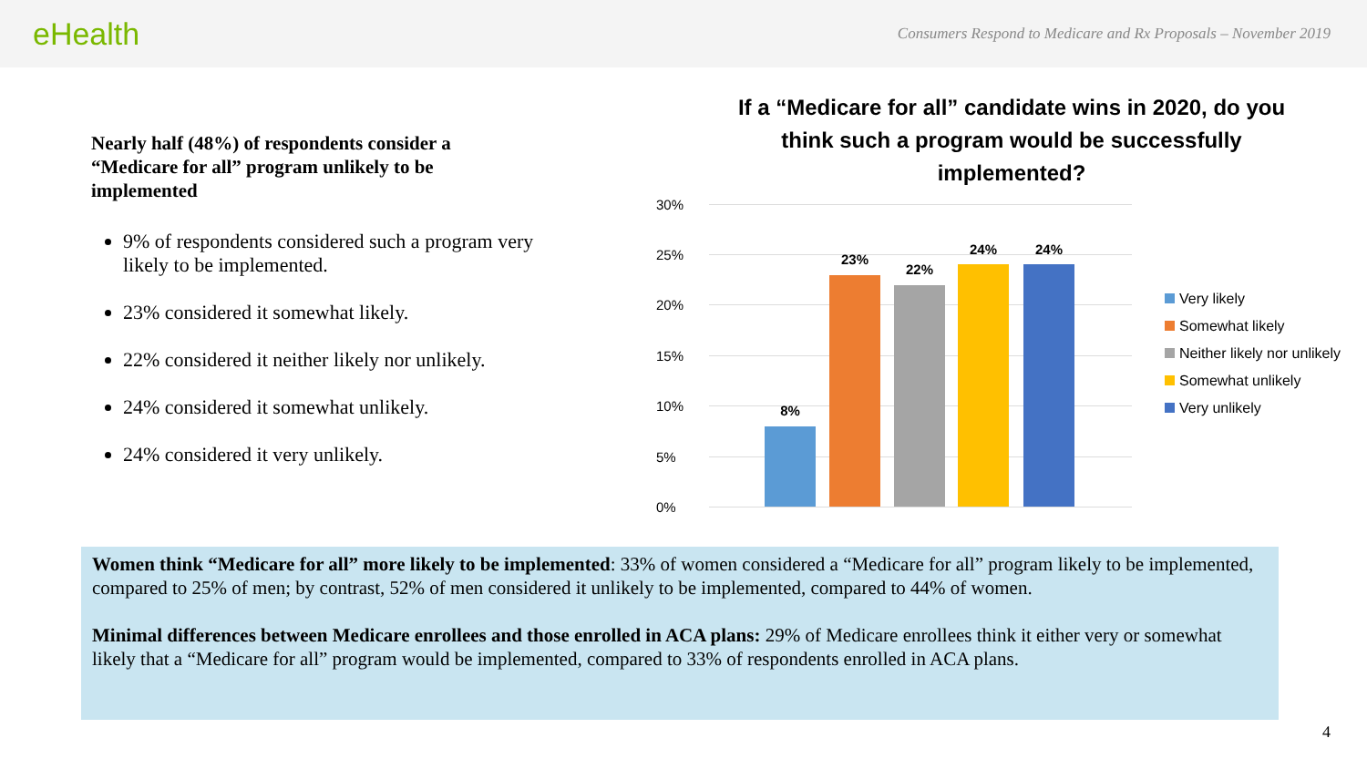eHealth
Consumers Respond to Medicare and Rx Proposals – November 2019
Nearly half (48%) of respondents consider a “Medicare for all” program unlikely to be implemented
9% of respondents considered such a program very likely to be implemented.
23% considered it somewhat likely.
22% considered it neither likely nor unlikely.
24% considered it somewhat unlikely.
24% considered it very unlikely.
If a “Medicare for all” candidate wins in 2020, do you think such a program would be successfully implemented?
30%
25%
20%
15%
10%
5%
0%
8%
23%
22%
24% 24%
Very likely
Somewhat likely
Neither likely nor unlikely
Somewhat unlikely
Very unlikely
Women think “Medicare for all” more likely to be implemented: 33% of women considered a “Medicare for all” program likely to be implemented, compared to 25% of men; by contrast, 52% of men considered it unlikely to be implemented, compared to 44% of women.
Minimal differences between Medicare enrollees and those enrolled in ACA plans: 29% of Medicare enrollees think it either very or somewhat likely that a “Medicare for all” program would be implemented, compared to 33% of respondents enrolled in ACA plans.
4